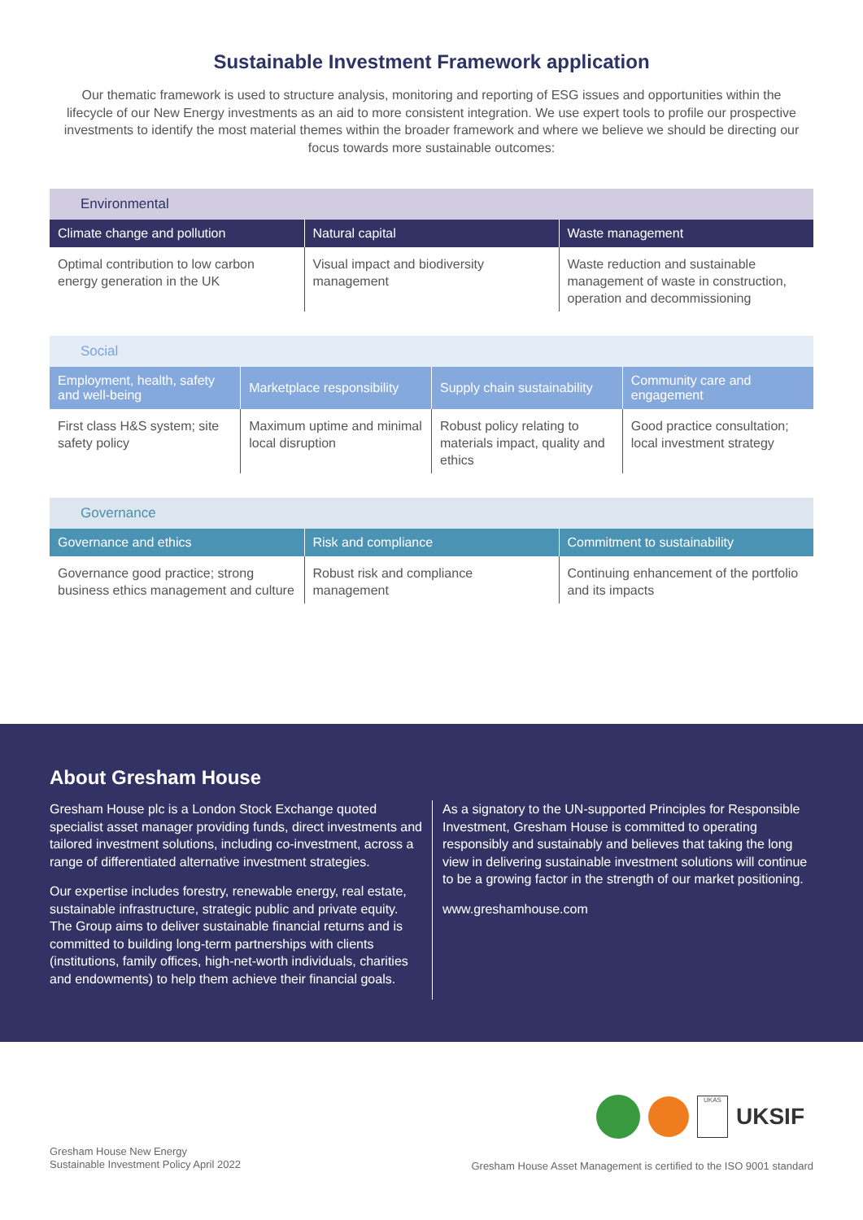Sustainable Investment Framework application
Our thematic framework is used to structure analysis, monitoring and reporting of ESG issues and opportunities within the lifecycle of our New Energy investments as an aid to more consistent integration. We use expert tools to profile our prospective investments to identify the most material themes within the broader framework and where we believe we should be directing our focus towards more sustainable outcomes:
Environmental
| Climate change and pollution | Natural capital | Waste management |
| --- | --- | --- |
| Optimal contribution to low carbon energy generation in the UK | Visual impact and biodiversity management | Waste reduction and sustainable management of waste in construction, operation and decommissioning |
Social
| Employment, health, safety and well-being | Marketplace responsibility | Supply chain sustainability | Community care and engagement |
| --- | --- | --- | --- |
| First class H&S system; site safety policy | Maximum uptime and minimal local disruption | Robust policy relating to materials impact, quality and ethics | Good practice consultation; local investment strategy |
Governance
| Governance and ethics | Risk and compliance | Commitment to sustainability |
| --- | --- | --- |
| Governance good practice; strong business ethics management and culture | Robust risk and compliance management | Continuing enhancement of the portfolio and its impacts |
About Gresham House
Gresham House plc is a London Stock Exchange quoted specialist asset manager providing funds, direct investments and tailored investment solutions, including co-investment, across a range of differentiated alternative investment strategies.
Our expertise includes forestry, renewable energy, real estate, sustainable infrastructure, strategic public and private equity. The Group aims to deliver sustainable financial returns and is committed to building long-term partnerships with clients (institutions, family offices, high-net-worth individuals, charities and endowments) to help them achieve their financial goals.
As a signatory to the UN-supported Principles for Responsible Investment, Gresham House is committed to operating responsibly and sustainably and believes that taking the long view in delivering sustainable investment solutions will continue to be a growing factor in the strength of our market positioning.
www.greshamhouse.com
UKAS UKSIF
Gresham House New Energy
Sustainable Investment Policy April 2022
Gresham House Asset Management is certified to the ISO 9001 standard